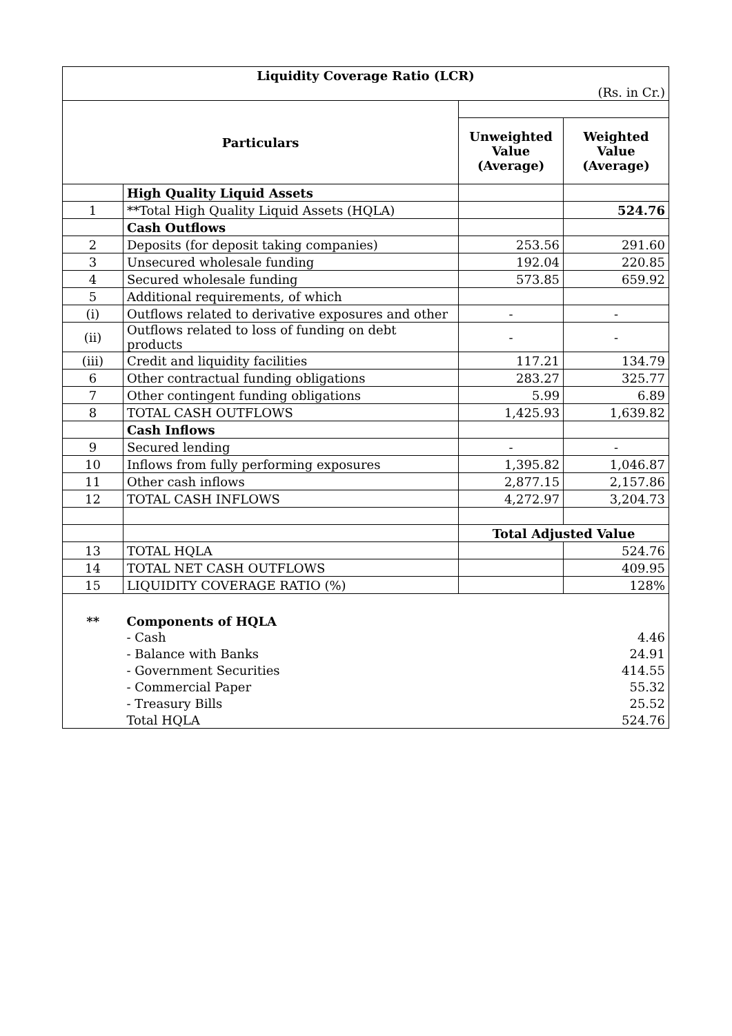| Liquidity Coverage Ratio (LCR) | | | |
| (Rs. in Cr.) | | | |
| Particulars | | | |
| | | Unweighted Value (Average) | Weighted Value (Average) |
| | High Quality Liquid Assets | | |
| 1 | **Total High Quality Liquid Assets (HQLA) | | 524.76 |
| | Cash Outflows | | |
| 2 | Deposits (for deposit taking companies) | 253.56 | 291.60 |
| 3 | Unsecured wholesale funding | 192.04 | 220.85 |
| 4 | Secured wholesale funding | 573.85 | 659.92 |
| 5 | Additional requirements, of which | | |
| (i) | Outflows related to derivative exposures and other | - | - |
| (ii) | Outflows related to loss of funding on debt products | - | - |
| (iii) | Credit and liquidity facilities | 117.21 | 134.79 |
| 6 | Other contractual funding obligations | 283.27 | 325.77 |
| 7 | Other contingent funding obligations | 5.99 | 6.89 |
| 8 | TOTAL CASH OUTFLOWS | 1,425.93 | 1,639.82 |
| | Cash Inflows | | |
| 9 | Secured lending | - | - |
| 10 | Inflows from fully performing exposures | 1,395.82 | 1,046.87 |
| 11 | Other cash inflows | 2,877.15 | 2,157.86 |
| 12 | TOTAL CASH INFLOWS | 4,272.97 | 3,204.73 |
| | | Total Adjusted Value | |
| 13 | TOTAL HQLA | | 524.76 |
| 14 | TOTAL NET CASH OUTFLOWS | | 409.95 |
| 15 | LIQUIDITY COVERAGE RATIO (%) | | 128% |
| ** | Components of HQLA | | |
| | - Cash | | 4.46 |
| | - Balance with Banks | | 24.91 |
| | - Government Securities | | 414.55 |
| | - Commercial Paper | | 55.32 |
| | - Treasury Bills | | 25.52 |
| | Total HQLA | | 524.76 |